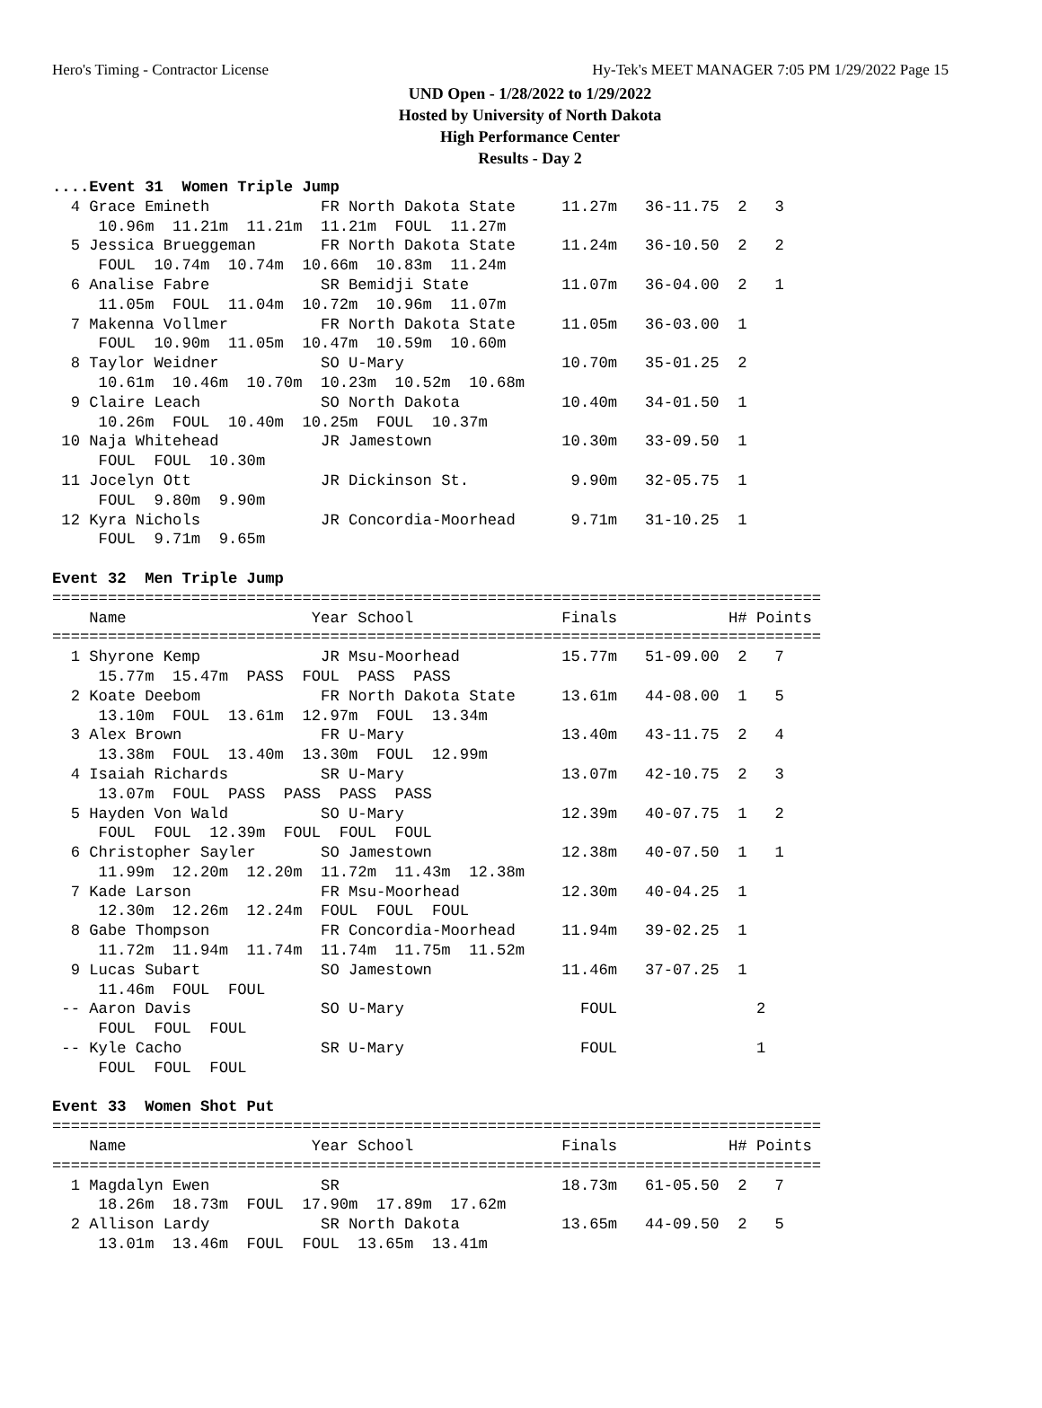Hero's Timing - Contractor License Hy-Tek's MEET MANAGER 7:05 PM 1/29/2022 Page 15
UND Open - 1/28/2022 to 1/29/2022
Hosted by University of North Dakota
High Performance Center
Results - Day 2
....Event 31  Women Triple Jump
  4 Grace Emineth            FR North Dakota State     11.27m   36-11.75  2   3  
     10.96m  11.21m  11.21m  11.21m  FOUL  11.27m
  5 Jessica Brueggeman       FR North Dakota State     11.24m   36-10.50  2   2  
     FOUL  10.74m  10.74m  10.66m  10.83m  11.24m
  6 Analise Fabre            SR Bemidji State          11.07m   36-04.00  2   1  
     11.05m  FOUL  11.04m  10.72m  10.96m  11.07m
  7 Makenna Vollmer          FR North Dakota State     11.05m   36-03.00  1  
     FOUL  10.90m  11.05m  10.47m  10.59m  10.60m
  8 Taylor Weidner           SO U-Mary                 10.70m   35-01.25  2  
     10.61m  10.46m  10.70m  10.23m  10.52m  10.68m
  9 Claire Leach             SO North Dakota           10.40m   34-01.50  1  
     10.26m  FOUL  10.40m  10.25m  FOUL  10.37m
 10 Naja Whitehead           JR Jamestown              10.30m   33-09.50  1  
     FOUL  FOUL  10.30m
 11 Jocelyn Ott              JR Dickinson St.           9.90m   32-05.75  1  
     FOUL  9.80m  9.90m
 12 Kyra Nichols             JR Concordia-Moorhead      9.71m   31-10.25  1  
     FOUL  9.71m  9.65m

Event 32  Men Triple Jump
===================================================================================
    Name                    Year School                Finals            H# Points
===================================================================================
  1 Shyrone Kemp             JR Msu-Moorhead           15.77m   51-09.00  2   7  
     15.77m  15.47m  PASS  FOUL  PASS  PASS
  2 Koate Deebom             FR North Dakota State     13.61m   44-08.00  1   5  
     13.10m  FOUL  13.61m  12.97m  FOUL  13.34m
  3 Alex Brown               FR U-Mary                 13.40m   43-11.75  2   4  
     13.38m  FOUL  13.40m  13.30m  FOUL  12.99m
  4 Isaiah Richards          SR U-Mary                 13.07m   42-10.75  2   3  
     13.07m  FOUL  PASS  PASS  PASS  PASS
  5 Hayden Von Wald          SO U-Mary                 12.39m   40-07.75  1   2  
     FOUL  FOUL  12.39m  FOUL  FOUL  FOUL
  6 Christopher Sayler       SO Jamestown              12.38m   40-07.50  1   1  
     11.99m  12.20m  12.20m  11.72m  11.43m  12.38m
  7 Kade Larson              FR Msu-Moorhead           12.30m   40-04.25  1  
     12.30m  12.26m  12.24m  FOUL  FOUL  FOUL
  8 Gabe Thompson            FR Concordia-Moorhead     11.94m   39-02.25  1  
     11.72m  11.94m  11.74m  11.74m  11.75m  11.52m
  9 Lucas Subart             SO Jamestown              11.46m   37-07.25  1  
     11.46m  FOUL  FOUL
 -- Aaron Davis              SO U-Mary                   FOUL               2  
     FOUL  FOUL  FOUL
 -- Kyle Cacho               SR U-Mary                   FOUL               1  
     FOUL  FOUL  FOUL

Event 33  Women Shot Put
===================================================================================
    Name                    Year School                Finals            H# Points
===================================================================================
  1 Magdalyn Ewen            SR                        18.73m   61-05.50  2   7  
     18.26m  18.73m  FOUL  17.90m  17.89m  17.62m
  2 Allison Lardy            SR North Dakota           13.65m   44-09.50  2   5  
     13.01m  13.46m  FOUL  FOUL  13.65m  13.41m